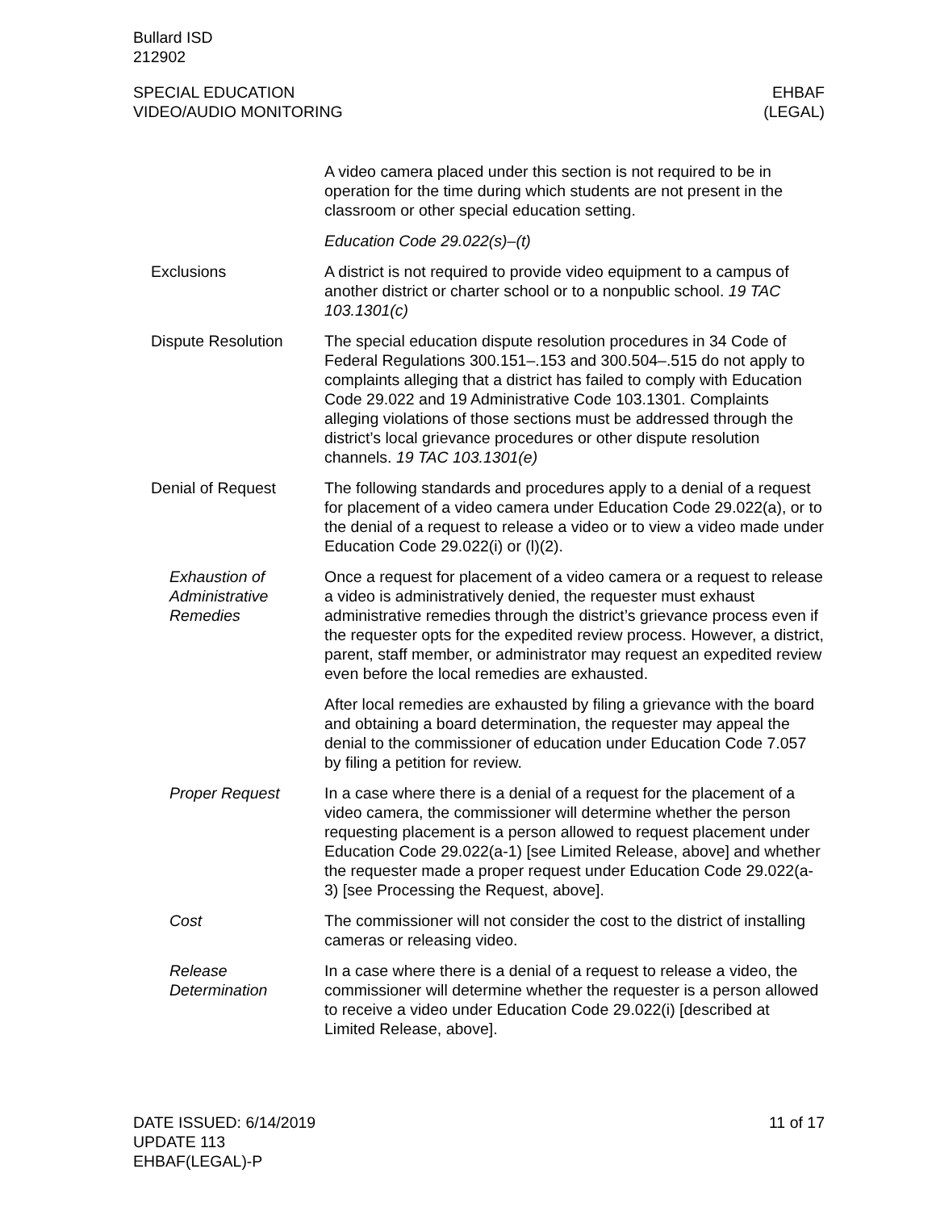Bullard ISD
212902
SPECIAL EDUCATION
VIDEO/AUDIO MONITORING
EHBAF
(LEGAL)
A video camera placed under this section is not required to be in operation for the time during which students are not present in the classroom or other special education setting.
Education Code 29.022(s)–(t)
Exclusions A district is not required to provide video equipment to a campus of another district or charter school or to a nonpublic school. 19 TAC 103.1301(c)
Dispute Resolution The special education dispute resolution procedures in 34 Code of Federal Regulations 300.151–.153 and 300.504–.515 do not apply to complaints alleging that a district has failed to comply with Education Code 29.022 and 19 Administrative Code 103.1301. Complaints alleging violations of those sections must be addressed through the district’s local grievance procedures or other dispute resolution channels. 19 TAC 103.1301(e)
Denial of Request The following standards and procedures apply to a denial of a request for placement of a video camera under Education Code 29.022(a), or to the denial of a request to release a video or to view a video made under Education Code 29.022(i) or (l)(2).
Exhaustion of Administrative Remedies
Once a request for placement of a video camera or a request to release a video is administratively denied, the requester must exhaust administrative remedies through the district’s grievance process even if the requester opts for the expedited review process. However, a district, parent, staff member, or administrator may request an expedited review even before the local remedies are exhausted.
After local remedies are exhausted by filing a grievance with the board and obtaining a board determination, the requester may appeal the denial to the commissioner of education under Education Code 7.057 by filing a petition for review.
Proper Request In a case where there is a denial of a request for the placement of a video camera, the commissioner will determine whether the person requesting placement is a person allowed to request placement under Education Code 29.022(a-1) [see Limited Release, above] and whether the requester made a proper request under Education Code 29.022(a-3) [see Processing the Request, above].
Cost The commissioner will not consider the cost to the district of installing cameras or releasing video.
Release Determination
In a case where there is a denial of a request to release a video, the commissioner will determine whether the requester is a person allowed to receive a video under Education Code 29.022(i) [described at Limited Release, above].
DATE ISSUED: 6/14/2019
UPDATE 113
EHBAF(LEGAL)-P
11 of 17